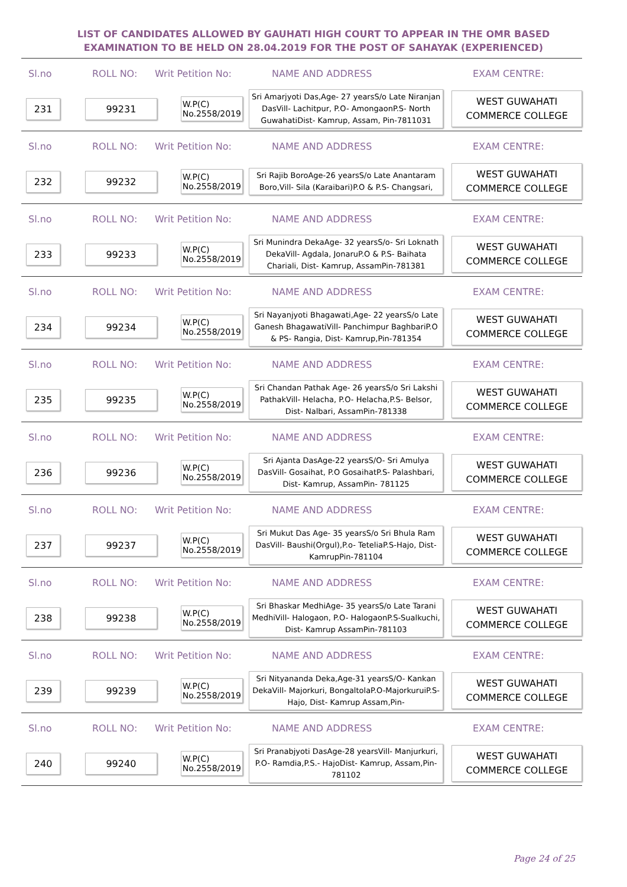LIST OF CANDIDATES ALLOWED BY GAUHATI HIGH COURT TO APPEAR IN THE OMR BASED EXAMINATION TO BE HELD ON 28.04.2019 FOR THE POST OF SAHAYAK (EXPERIENCED)
Sl.no ROLL NO: Writ Petition No: NAME AND ADDRESS EXAM CENTRE:
231 99231
W.P(C) No.2558/2019
Sri Amarjyoti Das,Age- 27 yearsS/o Late Niranjan DasVill- Lachitpur, P.O- AmongaonP.S- North GuwahatiDist- Kamrup, Assam, Pin-7811031
WEST GUWAHATI COMMERCE COLLEGE
Sl.no ROLL NO: Writ Petition No: NAME AND ADDRESS EXAM CENTRE:
232 99232
W.P(C) No.2558/2019
Sri Rajib BoroAge-26 yearsS/o Late Anantaram Boro,Vill- Sila (Karaibari)P.O & P.S- Changsari,
WEST GUWAHATI COMMERCE COLLEGE
Sl.no ROLL NO: Writ Petition No: NAME AND ADDRESS EXAM CENTRE:
233 99233
W.P(C) No.2558/2019
Sri Munindra DekaAge- 32 yearsS/o- Sri Loknath DekaVill- Agdala, JonaruP.O & P.S- Baihata Chariali, Dist- Kamrup, AssamPin-781381
WEST GUWAHATI COMMERCE COLLEGE
Sl.no ROLL NO: Writ Petition No: NAME AND ADDRESS EXAM CENTRE:
234 99234
W.P(C) No.2558/2019
Sri Nayanjyoti Bhagawati,Age- 22 yearsS/o Late Ganesh BhagawatiVill- Panchimpur BaghbariP.O & PS- Rangia, Dist- Kamrup,Pin-781354
WEST GUWAHATI COMMERCE COLLEGE
Sl.no ROLL NO: Writ Petition No: NAME AND ADDRESS EXAM CENTRE:
235 99235
W.P(C) No.2558/2019
Sri Chandan Pathak Age- 26 yearsS/o Sri Lakshi PathakVill- Helacha, P.O- Helacha,P.S- Belsor, Dist- Nalbari, AssamPin-781338
WEST GUWAHATI COMMERCE COLLEGE
Sl.no ROLL NO: Writ Petition No: NAME AND ADDRESS EXAM CENTRE:
236 99236
W.P(C) No.2558/2019
Sri Ajanta DasAge-22 yearsS/O- Sri Amulya DasVill- Gosaihat, P.O GosaihatP.S- Palashbari, Dist- Kamrup, AssamPin- 781125
WEST GUWAHATI COMMERCE COLLEGE
Sl.no ROLL NO: Writ Petition No: NAME AND ADDRESS EXAM CENTRE:
237 99237
W.P(C) No.2558/2019
Sri Mukut Das Age- 35 yearsS/o Sri Bhula Ram DasVill- Baushi(Orgul),P.o- TeteliaP.S-Hajo, Dist-KamrupPin-781104
WEST GUWAHATI COMMERCE COLLEGE
Sl.no ROLL NO: Writ Petition No: NAME AND ADDRESS EXAM CENTRE:
238 99238
W.P(C) No.2558/2019
Sri Bhaskar MedhiAge- 35 yearsS/o Late Tarani MedhiVill- Halogaon, P.O- HalogaonP.S-Sualkuchi, Dist- Kamrup AssamPin-781103
WEST GUWAHATI COMMERCE COLLEGE
Sl.no ROLL NO: Writ Petition No: NAME AND ADDRESS EXAM CENTRE:
239 99239
W.P(C) No.2558/2019
Sri Nityananda Deka,Age-31 yearsS/O- Kankan DekaVill- Majorkuri, BongaltolaP.O-MajorkuruiP.S- Hajo, Dist- Kamrup Assam,Pin-
WEST GUWAHATI COMMERCE COLLEGE
Sl.no ROLL NO: Writ Petition No: NAME AND ADDRESS EXAM CENTRE:
240 99240
W.P(C) No.2558/2019
Sri Pranabjyoti DasAge-28 yearsVill- Manjurkuri, P.O- Ramdia,P.S.- HajoDist- Kamrup, Assam,Pin-781102
WEST GUWAHATI COMMERCE COLLEGE
Page 24 of 25